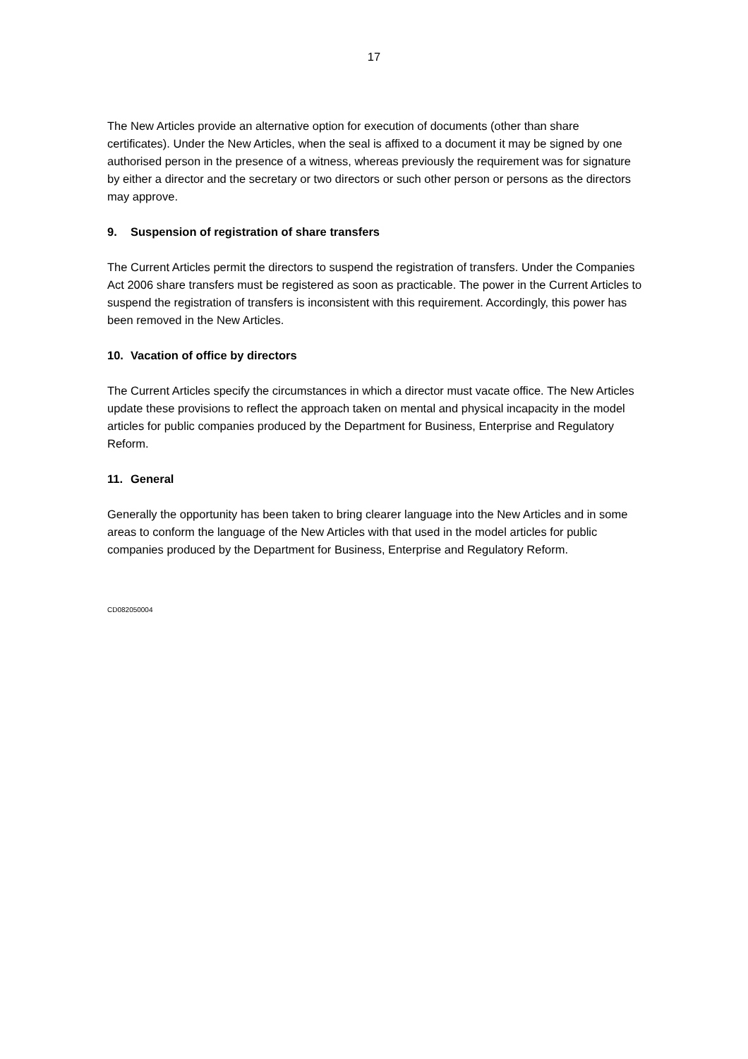17
The New Articles provide an alternative option for execution of documents (other than share certificates). Under the New Articles, when the seal is affixed to a document it may be signed by one authorised person in the presence of a witness, whereas previously the requirement was for signature by either a director and the secretary or two directors or such other person or persons as the directors may approve.
9. Suspension of registration of share transfers
The Current Articles permit the directors to suspend the registration of transfers. Under the Companies Act 2006 share transfers must be registered as soon as practicable. The power in the Current Articles to suspend the registration of transfers is inconsistent with this requirement. Accordingly, this power has been removed in the New Articles.
10. Vacation of office by directors
The Current Articles specify the circumstances in which a director must vacate office. The New Articles update these provisions to reflect the approach taken on mental and physical incapacity in the model articles for public companies produced by the Department for Business, Enterprise and Regulatory Reform.
11. General
Generally the opportunity has been taken to bring clearer language into the New Articles and in some areas to conform the language of the New Articles with that used in the model articles for public companies produced by the Department for Business, Enterprise and Regulatory Reform.
CD082050004